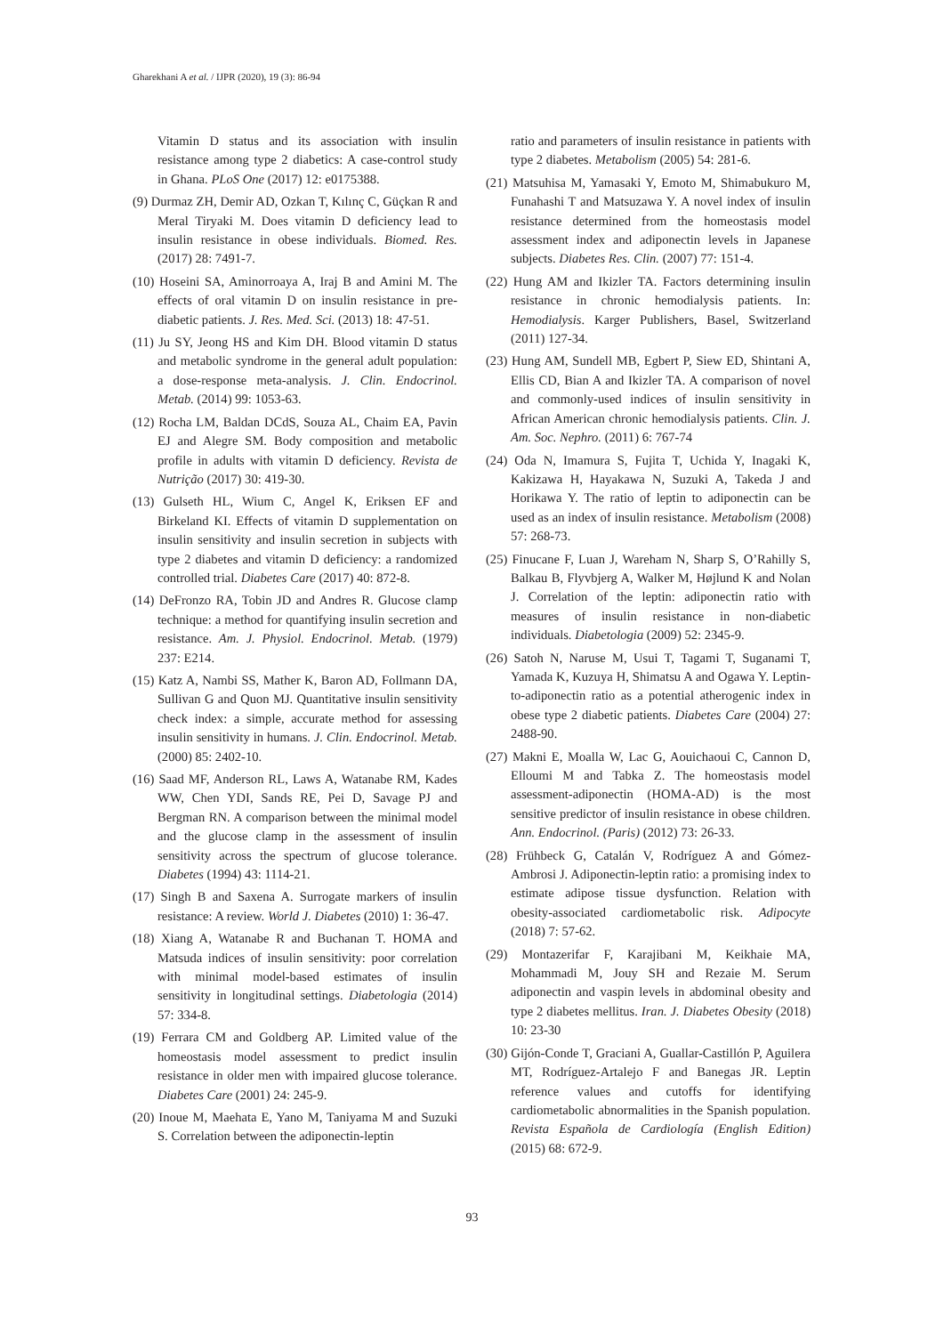Gharekhani A et al. / IJPR (2020), 19 (3): 86-94
Vitamin D status and its association with insulin resistance among type 2 diabetics: A case-control study in Ghana. PLoS One (2017) 12: e0175388.
(9) Durmaz ZH, Demir AD, Ozkan T, Kılınç C, Güçkan R and Meral Tiryaki M. Does vitamin D deficiency lead to insulin resistance in obese individuals. Biomed. Res. (2017) 28: 7491-7.
(10) Hoseini SA, Aminorroaya A, Iraj B and Amini M. The effects of oral vitamin D on insulin resistance in pre-diabetic patients. J. Res. Med. Sci. (2013) 18: 47-51.
(11) Ju SY, Jeong HS and Kim DH. Blood vitamin D status and metabolic syndrome in the general adult population: a dose-response meta-analysis. J. Clin. Endocrinol. Metab. (2014) 99: 1053-63.
(12) Rocha LM, Baldan DCdS, Souza AL, Chaim EA, Pavin EJ and Alegre SM. Body composition and metabolic profile in adults with vitamin D deficiency. Revista de Nutrição (2017) 30: 419-30.
(13) Gulseth HL, Wium C, Angel K, Eriksen EF and Birkeland KI. Effects of vitamin D supplementation on insulin sensitivity and insulin secretion in subjects with type 2 diabetes and vitamin D deficiency: a randomized controlled trial. Diabetes Care (2017) 40: 872-8.
(14) DeFronzo RA, Tobin JD and Andres R. Glucose clamp technique: a method for quantifying insulin secretion and resistance. Am. J. Physiol. Endocrinol. Metab. (1979) 237: E214.
(15) Katz A, Nambi SS, Mather K, Baron AD, Follmann DA, Sullivan G and Quon MJ. Quantitative insulin sensitivity check index: a simple, accurate method for assessing insulin sensitivity in humans. J. Clin. Endocrinol. Metab. (2000) 85: 2402-10.
(16) Saad MF, Anderson RL, Laws A, Watanabe RM, Kades WW, Chen YDI, Sands RE, Pei D, Savage PJ and Bergman RN. A comparison between the minimal model and the glucose clamp in the assessment of insulin sensitivity across the spectrum of glucose tolerance. Diabetes (1994) 43: 1114-21.
(17) Singh B and Saxena A. Surrogate markers of insulin resistance: A review. World J. Diabetes (2010) 1: 36-47.
(18) Xiang A, Watanabe R and Buchanan T. HOMA and Matsuda indices of insulin sensitivity: poor correlation with minimal model-based estimates of insulin sensitivity in longitudinal settings. Diabetologia (2014) 57: 334-8.
(19) Ferrara CM and Goldberg AP. Limited value of the homeostasis model assessment to predict insulin resistance in older men with impaired glucose tolerance. Diabetes Care (2001) 24: 245-9.
(20) Inoue M, Maehata E, Yano M, Taniyama M and Suzuki S. Correlation between the adiponectin-leptin
ratio and parameters of insulin resistance in patients with type 2 diabetes. Metabolism (2005) 54: 281-6.
(21) Matsuhisa M, Yamasaki Y, Emoto M, Shimabukuro M, Funahashi T and Matsuzawa Y. A novel index of insulin resistance determined from the homeostasis model assessment index and adiponectin levels in Japanese subjects. Diabetes Res. Clin. (2007) 77: 151-4.
(22) Hung AM and Ikizler TA. Factors determining insulin resistance in chronic hemodialysis patients. In: Hemodialysis. Karger Publishers, Basel, Switzerland (2011) 127-34.
(23) Hung AM, Sundell MB, Egbert P, Siew ED, Shintani A, Ellis CD, Bian A and Ikizler TA. A comparison of novel and commonly-used indices of insulin sensitivity in African American chronic hemodialysis patients. Clin. J. Am. Soc. Nephro. (2011) 6: 767-74
(24) Oda N, Imamura S, Fujita T, Uchida Y, Inagaki K, Kakizawa H, Hayakawa N, Suzuki A, Takeda J and Horikawa Y. The ratio of leptin to adiponectin can be used as an index of insulin resistance. Metabolism (2008) 57: 268-73.
(25) Finucane F, Luan J, Wareham N, Sharp S, O’Rahilly S, Balkau B, Flyvbjerg A, Walker M, Højlund K and Nolan J. Correlation of the leptin: adiponectin ratio with measures of insulin resistance in non-diabetic individuals. Diabetologia (2009) 52: 2345-9.
(26) Satoh N, Naruse M, Usui T, Tagami T, Suganami T, Yamada K, Kuzuya H, Shimatsu A and Ogawa Y. Leptin-to-adiponectin ratio as a potential atherogenic index in obese type 2 diabetic patients. Diabetes Care (2004) 27: 2488-90.
(27) Makni E, Moalla W, Lac G, Aouichaoui C, Cannon D, Elloumi M and Tabka Z. The homeostasis model assessment-adiponectin (HOMA-AD) is the most sensitive predictor of insulin resistance in obese children. Ann. Endocrinol. (Paris) (2012) 73: 26-33.
(28) Frühbeck G, Catalán V, Rodríguez A and Gómez-Ambrosi J. Adiponectin-leptin ratio: a promising index to estimate adipose tissue dysfunction. Relation with obesity-associated cardiometabolic risk. Adipocyte (2018) 7: 57-62.
(29) Montazerifar F, Karajibani M, Keikhaie MA, Mohammadi M, Jouy SH and Rezaie M. Serum adiponectin and vaspin levels in abdominal obesity and type 2 diabetes mellitus. Iran. J. Diabetes Obesity (2018) 10: 23-30
(30) Gijón-Conde T, Graciani A, Guallar-Castillón P, Aguilera MT, Rodríguez-Artalejo F and Banegas JR. Leptin reference values and cutoffs for identifying cardiometabolic abnormalities in the Spanish population. Revista Española de Cardiología (English Edition) (2015) 68: 672-9.
93